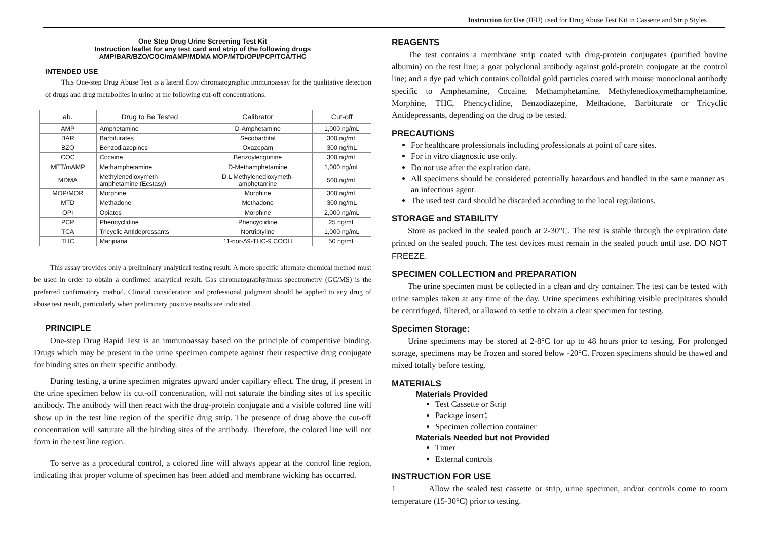Instruction for Use (IFU) used for Drug Abuse Test Kit in Cassette and Strip Styles
One Step Drug Urine Screening Test Kit
Instruction leaflet for any test card and strip of the following drugs
AMP/BAR/BZO/COC/mAMP/MDMA MOP/MTD/OPI/PCP/TCA/THC
INTENDED USE
This One-step Drug Abuse Test is a lateral flow chromatographic immunoassay for the qualitative detection of drugs and drug metabolites in urine at the following cut-off concentrations:
| ab. | Drug to Be Tested | Calibrator | Cut-off |
| --- | --- | --- | --- |
| AMP | Amphetamine | D-Amphetamine | 1,000 ng/mL |
| BAR | Barbiturates | Secobarbital | 300 ng/mL |
| BZO | Benzodiazepines | Oxazepam | 300 ng/mL |
| COC | Cocaine | Benzoylecgonine | 300 ng/mL |
| MET/mAMP | Methamphetamine | D-Methamphetamine | 1,000 ng/mL |
| MDMA | Methylenedioxymeth- amphetamine (Ecstasy) | D,L Methylenedioxymeth- amphetamine | 500 ng/mL |
| MOP/MOR | Morphine | Morphine | 300 ng/mL |
| MTD | Methadone | Methadone | 300 ng/mL |
| OPI | Opiates | Morphine | 2,000 ng/mL |
| PCP | Phencyclidine | Phencyclidine | 25 ng/mL |
| TCA | Tricyclic Antidepressants | Nortriptyline | 1,000 ng/mL |
| THC | Marijuana | 11-nor-∆9-THC-9 COOH | 50 ng/mL |
This assay provides only a preliminary analytical testing result. A more specific alternate chemical method must be used in order to obtain a confirmed analytical result. Gas chromatography/mass spectrometry (GC/MS) is the preferred confirmatory method. Clinical consideration and professional judgment should be applied to any drug of abuse test result, particularly when preliminary positive results are indicated.
PRINCIPLE
One-step Drug Rapid Test is an immunoassay based on the principle of competitive binding. Drugs which may be present in the urine specimen compete against their respective drug conjugate for binding sites on their specific antibody.
During testing, a urine specimen migrates upward under capillary effect. The drug, if present in the urine specimen below its cut-off concentration, will not saturate the binding sites of its specific antibody. The antibody will then react with the drug-protein conjugate and a visible colored line will show up in the test line region of the specific drug strip. The presence of drug above the cut-off concentration will saturate all the binding sites of the antibody. Therefore, the colored line will not form in the test line region.
To serve as a procedural control, a colored line will always appear at the control line region, indicating that proper volume of specimen has been added and membrane wicking has occurred.
REAGENTS
The test contains a membrane strip coated with drug-protein conjugates (purified bovine albumin) on the test line; a goat polyclonal antibody against gold-protein conjugate at the control line; and a dye pad which contains colloidal gold particles coated with mouse monoclonal antibody specific to Amphetamine, Cocaine, Methamphetamine, Methylenedioxymethamphetamine, Morphine, THC, Phencyclidine, Benzodiazepine, Methadone, Barbiturate or Tricyclic Antidepressants, depending on the drug to be tested.
PRECAUTIONS
For healthcare professionals including professionals at point of care sites.
For in vitro diagnostic use only.
Do not use after the expiration date.
All specimens should be considered potentially hazardous and handled in the same manner as an infectious agent.
The used test card should be discarded according to the local regulations.
STORAGE and STABILITY
Store as packed in the sealed pouch at 2-30°C. The test is stable through the expiration date printed on the sealed pouch. The test devices must remain in the sealed pouch until use. DO NOT FREEZE.
SPECIMEN COLLECTION and PREPARATION
The urine specimen must be collected in a clean and dry container. The test can be tested with urine samples taken at any time of the day. Urine specimens exhibiting visible precipitates should be centrifuged, filtered, or allowed to settle to obtain a clear specimen for testing.
Specimen Storage:
Urine specimens may be stored at 2-8°C for up to 48 hours prior to testing. For prolonged storage, specimens may be frozen and stored below -20°C. Frozen specimens should be thawed and mixed totally before testing.
MATERIALS
Materials Provided
Test Cassette or Strip
Package insert；
Specimen collection container
Materials Needed but not Provided
Timer
External controls
INSTRUCTION FOR USE
1 Allow the sealed test cassette or strip, urine specimen, and/or controls come to room temperature (15-30°C) prior to testing.